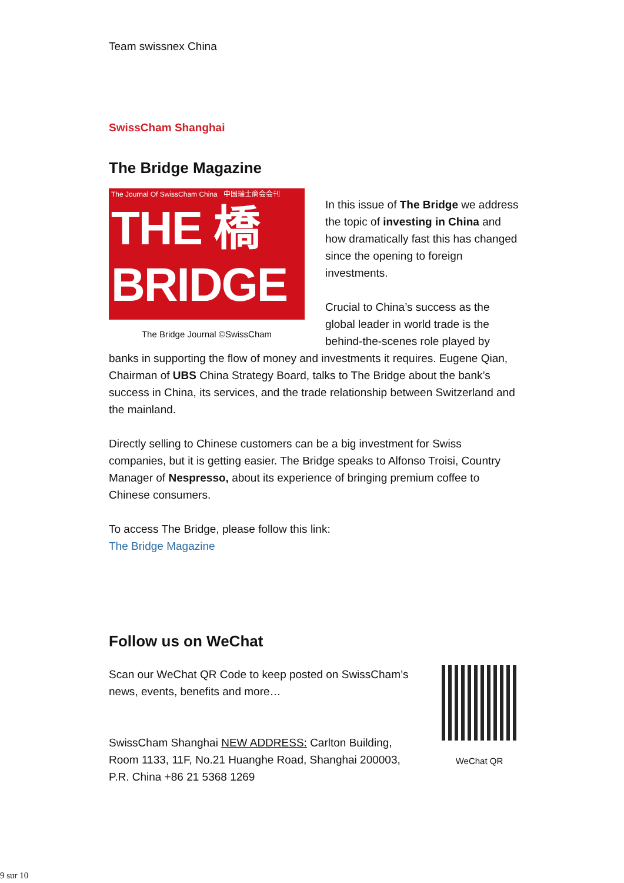Team swissnex China
SwissCham Shanghai
The Bridge Magazine
The Journal Of SwissCham China 中国瑞士商会会刊
THE 橋
BRIDGE
The Bridge Journal ©SwissCham
In this issue of The Bridge we address the topic of investing in China and how dramatically fast this has changed since the opening to foreign investments.
Crucial to China’s success as the global leader in world trade is the behind-the-scenes role played by banks in supporting the flow of money and investments it requires. Eugene Qian, Chairman of UBS China Strategy Board, talks to The Bridge about the bank’s success in China, its services, and the trade relationship between Switzerland and the mainland.
Directly selling to Chinese customers can be a big investment for Swiss companies, but it is getting easier. The Bridge speaks to Alfonso Troisi, Country Manager of Nespresso, about its experience of bringing premium coffee to Chinese consumers.
To access The Bridge, please follow this link:
The Bridge Magazine
Follow us on WeChat
WeChat QR
Scan our WeChat QR Code to keep posted on SwissCham’s news, events, benefits and more…
SwissCham Shanghai NEW ADDRESS: Carlton Building, Room 1133, 11F, No.21 Huanghe Road, Shanghai 200003, P.R. China +86 21 5368 1269
9 sur 10